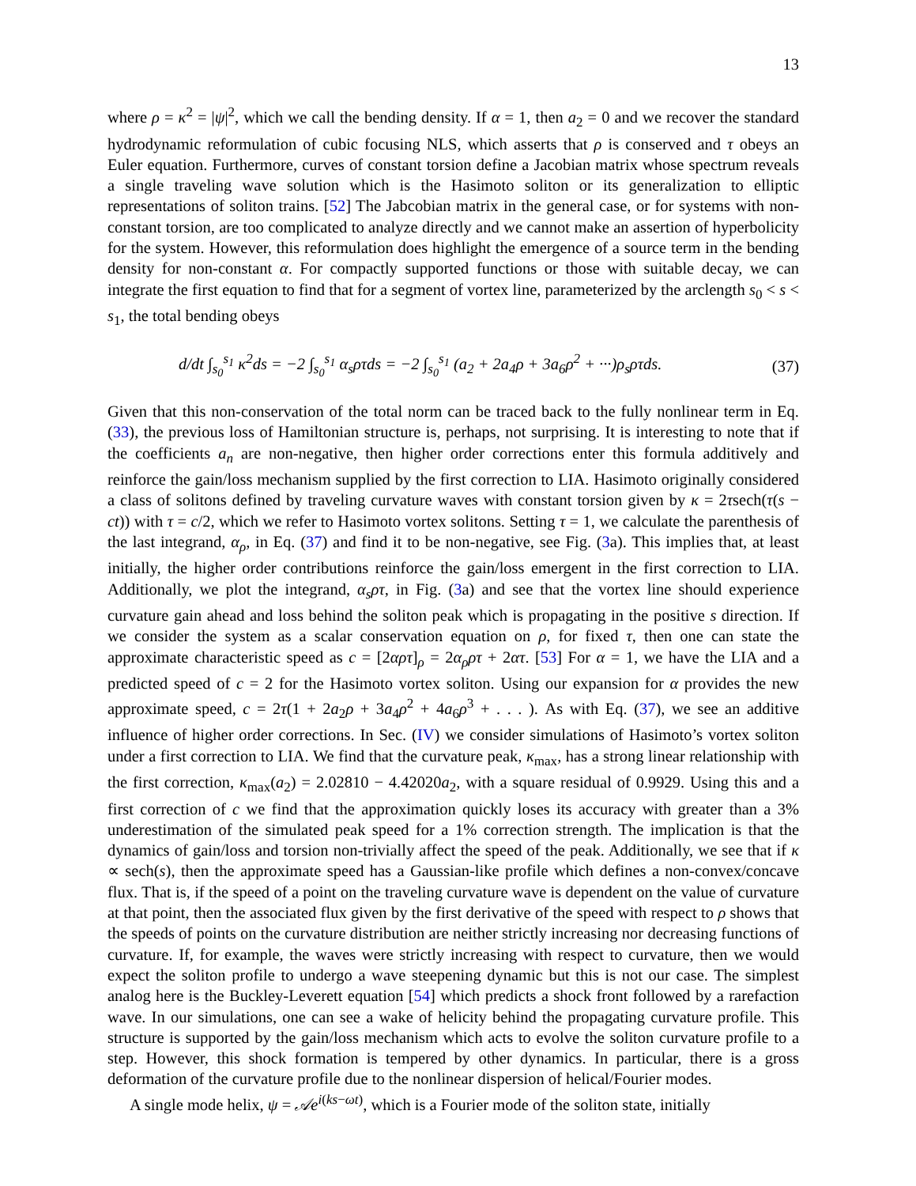13
where ρ = κ<sup>2</sup> = |ψ|<sup>2</sup>, which we call the bending density. If α = 1, then a<sub>2</sub> = 0 and we recover the standard hydrodynamic reformulation of cubic focusing NLS, which asserts that ρ is conserved and τ obeys an Euler equation. Furthermore, curves of constant torsion define a Jacobian matrix whose spectrum reveals a single traveling wave solution which is the Hasimoto soliton or its generalization to elliptic representations of soliton trains. [52] The Jabcobian matrix in the general case, or for systems with non-constant torsion, are too complicated to analyze directly and we cannot make an assertion of hyperbolicity for the system. However, this reformulation does highlight the emergence of a source term in the bending density for non-constant α. For compactly supported functions or those with suitable decay, we can integrate the first equation to find that for a segment of vortex line, parameterized by the arclength s<sub>0</sub> < s < s<sub>1</sub>, the total bending obeys
d/dt ∫<sub>s<sub>0</sub></sub><sup>s<sub>1</sub></sup> κ<sup>2</sup>ds = −2 ∫<sub>s<sub>0</sub></sub><sup>s<sub>1</sub></sup> α<sub>s</sub>ρτds = −2 ∫<sub>s<sub>0</sub></sub><sup>s<sub>1</sub></sup> (a<sub>2</sub> + 2a<sub>4</sub>ρ + 3a<sub>6</sub>ρ<sup>2</sup> + ···)ρ<sub>s</sub>ρτds. (37)
Given that this non-conservation of the total norm can be traced back to the fully nonlinear term in Eq. (33), the previous loss of Hamiltonian structure is, perhaps, not surprising. It is interesting to note that if the coefficients a<sub>n</sub> are non-negative, then higher order corrections enter this formula additively and reinforce the gain/loss mechanism supplied by the first correction to LIA. Hasimoto originally considered a class of solitons defined by traveling curvature waves with constant torsion given by κ = 2τsech(τ(s − ct)) with τ = c/2, which we refer to Hasimoto vortex solitons. Setting τ = 1, we calculate the parenthesis of the last integrand, α<sub>ρ</sub>, in Eq. (37) and find it to be non-negative, see Fig. (3a). This implies that, at least initially, the higher order contributions reinforce the gain/loss emergent in the first correction to LIA. Additionally, we plot the integrand, α<sub>s</sub>ρτ, in Fig. (3a) and see that the vortex line should experience curvature gain ahead and loss behind the soliton peak which is propagating in the positive s direction. If we consider the system as a scalar conservation equation on ρ, for fixed τ, then one can state the approximate characteristic speed as c = [2αρτ]<sub>ρ</sub> = 2α<sub>ρ</sub>ρτ + 2ατ. [53] For α = 1, we have the LIA and a predicted speed of c = 2 for the Hasimoto vortex soliton. Using our expansion for α provides the new approximate speed, c = 2τ(1 + 2a<sub>2</sub>ρ + 3a<sub>4</sub>ρ<sup>2</sup> + 4a<sub>6</sub>ρ<sup>3</sup> + . . . ). As with Eq. (37), we see an additive influence of higher order corrections. In Sec. (IV) we consider simulations of Hasimoto’s vortex soliton under a first correction to LIA. We find that the curvature peak, κ<sub>max</sub>, has a strong linear relationship with the first correction, κ<sub>max</sub>(a<sub>2</sub>) = 2.02810 − 4.42020a<sub>2</sub>, with a square residual of 0.9929. Using this and a first correction of c we find that the approximation quickly loses its accuracy with greater than a 3% underestimation of the simulated peak speed for a 1% correction strength. The implication is that the dynamics of gain/loss and torsion non-trivially affect the speed of the peak. Additionally, we see that if κ ∝ sech(s), then the approximate speed has a Gaussian-like profile which defines a non-convex/concave flux. That is, if the speed of a point on the traveling curvature wave is dependent on the value of curvature at that point, then the associated flux given by the first derivative of the speed with respect to ρ shows that the speeds of points on the curvature distribution are neither strictly increasing nor decreasing functions of curvature. If, for example, the waves were strictly increasing with respect to curvature, then we would expect the soliton profile to undergo a wave steepening dynamic but this is not our case. The simplest analog here is the Buckley-Leverett equation [54] which predicts a shock front followed by a rarefaction wave. In our simulations, one can see a wake of helicity behind the propagating curvature profile. This structure is supported by the gain/loss mechanism which acts to evolve the soliton curvature profile to a step. However, this shock formation is tempered by other dynamics. In particular, there is a gross deformation of the curvature profile due to the nonlinear dispersion of helical/Fourier modes.
A single mode helix, ψ = 𝒜e<sup>i(ks−ωt)</sup>, which is a Fourier mode of the soliton state, initially